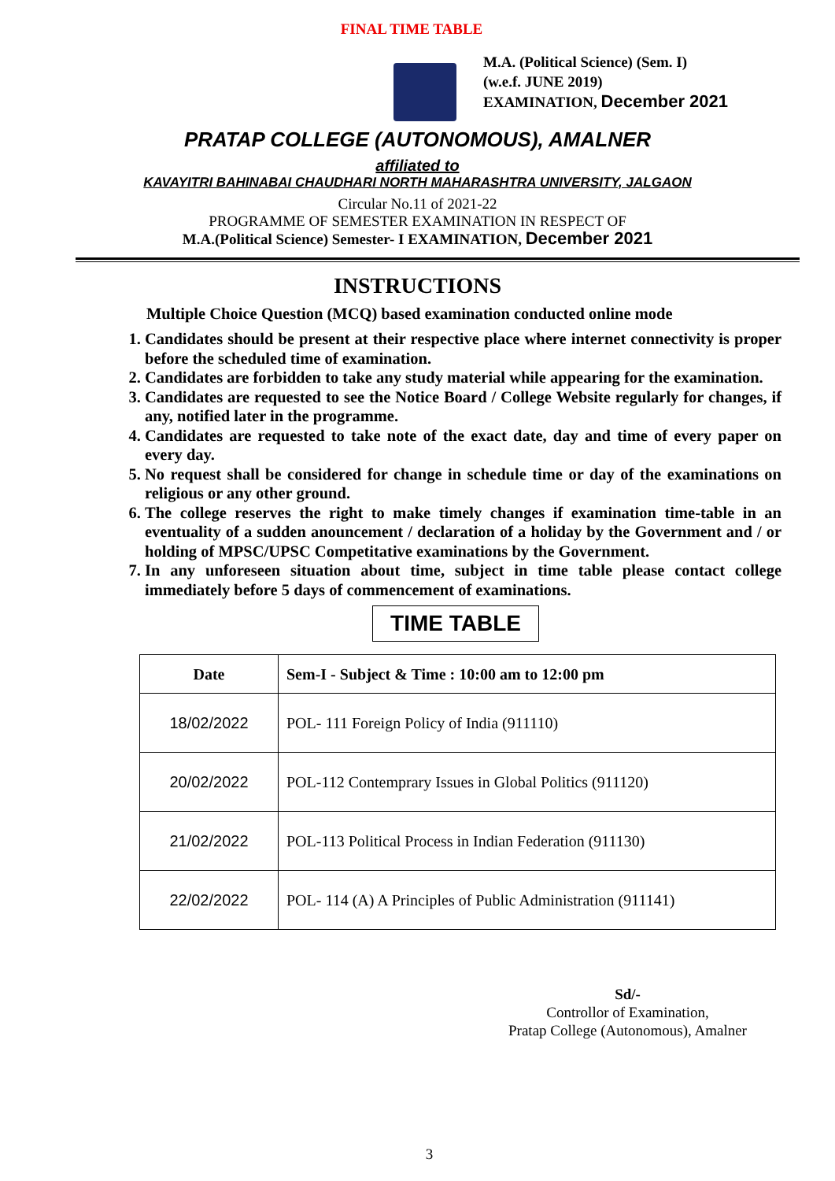FINAL TIME TABLE
M.A. (Political Science) (Sem. I)
(w.e.f. JUNE 2019)
EXAMINATION, December 2021
PRATAP COLLEGE (AUTONOMOUS), AMALNER
affiliated to
KAVAYITRI BAHINABAI CHAUDHARI NORTH MAHARASHTRA UNIVERSITY, JALGAON
Circular No.11 of 2021-22
PROGRAMME OF SEMESTER EXAMINATION IN RESPECT OF
M.A.(Political Science) Semester- I EXAMINATION, December 2021
INSTRUCTIONS
Multiple Choice Question (MCQ) based examination conducted online mode
1. Candidates should be present at their respective place where internet connectivity is proper before the scheduled time of examination.
2. Candidates are forbidden to take any study material while appearing for the examination.
3. Candidates are requested to see the Notice Board / College Website regularly for changes, if any, notified later in the programme.
4. Candidates are requested to take note of the exact date, day and time of every paper on every day.
5. No request shall be considered for change in schedule time or day of the examinations on religious or any other ground.
6. The college reserves the right to make timely changes if examination time-table in an eventuality of a sudden anouncement / declaration of a holiday by the Government and / or holding of MPSC/UPSC Competitative examinations by the Government.
7. In any unforeseen situation about time, subject in time table please contact college immediately before 5 days of commencement of examinations.
TIME TABLE
| Date | Sem-I - Subject & Time : 10:00 am to 12:00 pm |
| --- | --- |
| 18/02/2022 | POL- 111 Foreign Policy of India (911110) |
| 20/02/2022 | POL-112 Contemprary Issues in Global Politics (911120) |
| 21/02/2022 | POL-113 Political Process in Indian Federation (911130) |
| 22/02/2022 | POL- 114 (A) A Principles of Public Administration (911141) |
Sd/-
Controllor of Examination,
Pratap College (Autonomous), Amalner
3